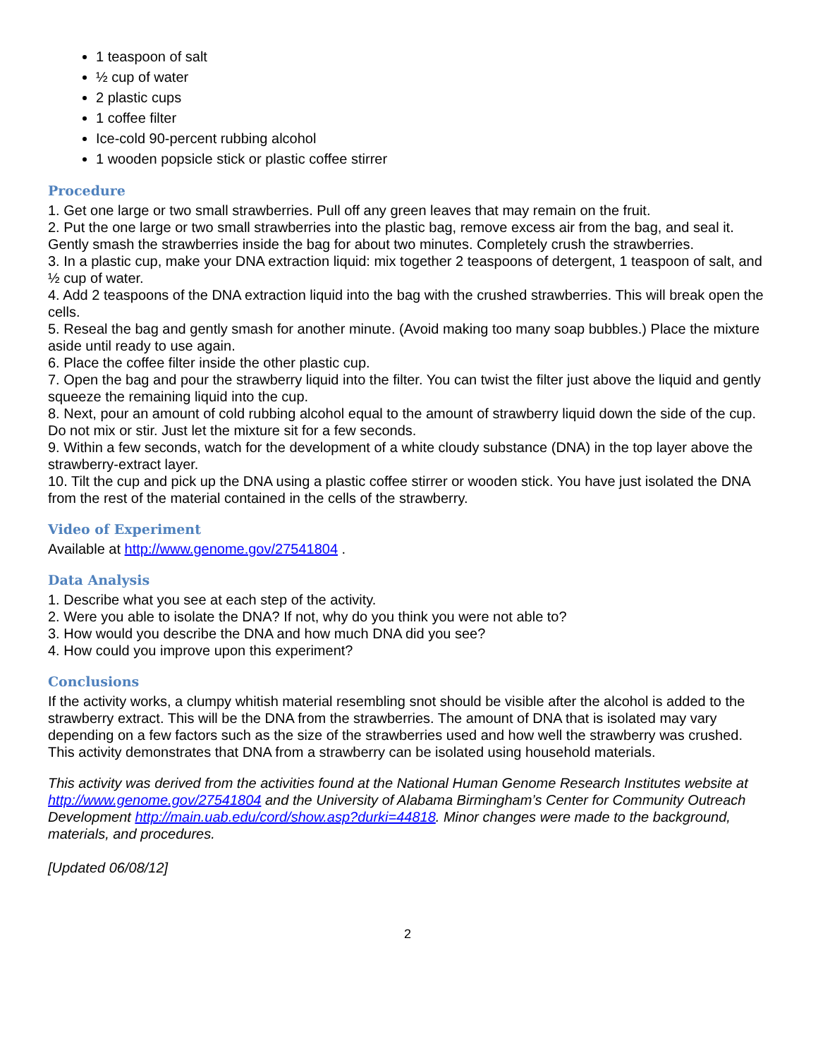1 teaspoon of salt
½ cup of water
2 plastic cups
1 coffee filter
Ice-cold 90-percent rubbing alcohol
1 wooden popsicle stick or plastic coffee stirrer
Procedure
1. Get one large or two small strawberries. Pull off any green leaves that may remain on the fruit.
2. Put the one large or two small strawberries into the plastic bag, remove excess air from the bag, and seal it. Gently smash the strawberries inside the bag for about two minutes. Completely crush the strawberries.
3. In a plastic cup, make your DNA extraction liquid: mix together 2 teaspoons of detergent, 1 teaspoon of salt, and ½ cup of water.
4. Add 2 teaspoons of the DNA extraction liquid into the bag with the crushed strawberries. This will break open the cells.
5. Reseal the bag and gently smash for another minute. (Avoid making too many soap bubbles.) Place the mixture aside until ready to use again.
6. Place the coffee filter inside the other plastic cup.
7. Open the bag and pour the strawberry liquid into the filter. You can twist the filter just above the liquid and gently squeeze the remaining liquid into the cup.
8. Next, pour an amount of cold rubbing alcohol equal to the amount of strawberry liquid down the side of the cup. Do not mix or stir. Just let the mixture sit for a few seconds.
9. Within a few seconds, watch for the development of a white cloudy substance (DNA) in the top layer above the strawberry-extract layer.
10. Tilt the cup and pick up the DNA using a plastic coffee stirrer or wooden stick. You have just isolated the DNA from the rest of the material contained in the cells of the strawberry.
Video of Experiment
Available at http://www.genome.gov/27541804 .
Data Analysis
1. Describe what you see at each step of the activity.
2. Were you able to isolate the DNA? If not, why do you think you were not able to?
3. How would you describe the DNA and how much DNA did you see?
4. How could you improve upon this experiment?
Conclusions
If the activity works, a clumpy whitish material resembling snot should be visible after the alcohol is added to the strawberry extract. This will be the DNA from the strawberries. The amount of DNA that is isolated may vary depending on a few factors such as the size of the strawberries used and how well the strawberry was crushed. This activity demonstrates that DNA from a strawberry can be isolated using household materials.
This activity was derived from the activities found at the National Human Genome Research Institutes website at http://www.genome.gov/27541804 and the University of Alabama Birmingham’s Center for Community Outreach Development http://main.uab.edu/cord/show.asp?durki=44818. Minor changes were made to the background, materials, and procedures.
[Updated 06/08/12]
2